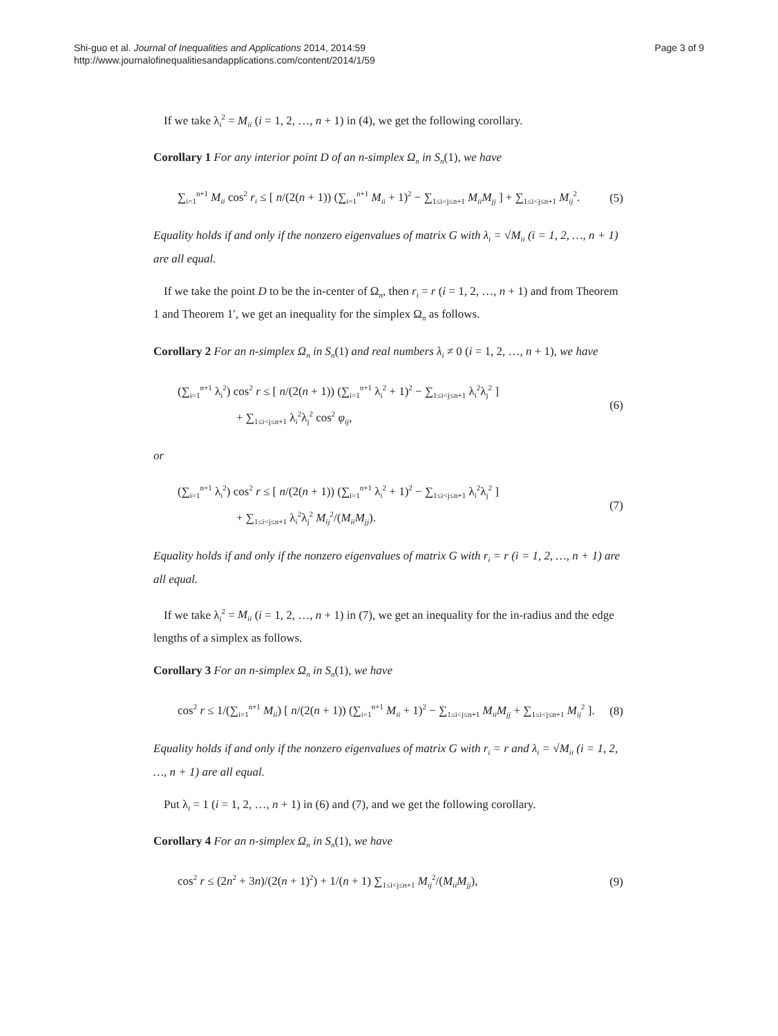Shi-guo et al. Journal of Inequalities and Applications 2014, 2014:59
http://www.journalofinequalitiesandapplications.com/content/2014/1/59
Page 3 of 9
If we take λ<sub>i</sub><sup>2</sup> = M<sub>ii</sub> (i = 1, 2, …, n + 1) in (4), we get the following corollary.
Corollary 1 For any interior point D of an n-simplex Ω<sub>n</sub> in S<sub>n</sub>(1), we have
∑<sub>i=1</sub><sup>n+1</sup> M<sub>ii</sub> cos<sup>2</sup> r<sub>i</sub> ≤ [ n/(2(n + 1)) (∑<sub>i=1</sub><sup>n+1</sup> M<sub>ii</sub> + 1)<sup>2</sup> − ∑<sub>1≤i<j≤n+1</sub> M<sub>ii</sub>M<sub>jj</sub> ] + ∑<sub>1≤i<j≤n+1</sub> M<sub>ij</sub><sup>2</sup>. (5)
Equality holds if and only if the nonzero eigenvalues of matrix G with λ<sub>i</sub> = √M<sub>ii</sub> (i = 1, 2, …, n + 1) are all equal.
If we take the point D to be the in-center of Ω<sub>n</sub>, then r<sub>i</sub> = r (i = 1, 2, …, n + 1) and from Theorem 1 and Theorem 1′, we get an inequality for the simplex Ω<sub>n</sub> as follows.
Corollary 2 For an n-simplex Ω<sub>n</sub> in S<sub>n</sub>(1) and real numbers λ<sub>i</sub> ≠ 0 (i = 1, 2, …, n + 1), we have
(∑<sub>i=1</sub><sup>n+1</sup> λ<sub>i</sub><sup>2</sup>) cos<sup>2</sup> r ≤ [ n/(2(n + 1)) (∑<sub>i=1</sub><sup>n+1</sup> λ<sub>i</sub><sup>2</sup> + 1)<sup>2</sup> − ∑<sub>1≤i<j≤n+1</sub> λ<sub>i</sub><sup>2</sup>λ<sub>j</sub><sup>2</sup> ]
+ ∑<sub>1≤i<j≤n+1</sub> λ<sub>i</sub><sup>2</sup>λ<sub>j</sub><sup>2</sup> cos<sup>2</sup> φ<sub>ij</sub>, (6)
or
(∑<sub>i=1</sub><sup>n+1</sup> λ<sub>i</sub><sup>2</sup>) cos<sup>2</sup> r ≤ [ n/(2(n + 1)) (∑<sub>i=1</sub><sup>n+1</sup> λ<sub>i</sub><sup>2</sup> + 1)<sup>2</sup> − ∑<sub>1≤i<j≤n+1</sub> λ<sub>i</sub><sup>2</sup>λ<sub>j</sub><sup>2</sup> ]
+ ∑<sub>1≤i<j≤n+1</sub> λ<sub>i</sub><sup>2</sup>λ<sub>j</sub><sup>2</sup> M<sub>ij</sub><sup>2</sup>/(M<sub>ii</sub>M<sub>jj</sub>). (7)
Equality holds if and only if the nonzero eigenvalues of matrix G with r<sub>i</sub> = r (i = 1, 2, …, n + 1) are all equal.
If we take λ<sub>i</sub><sup>2</sup> = M<sub>ii</sub> (i = 1, 2, …, n + 1) in (7), we get an inequality for the in-radius and the edge lengths of a simplex as follows.
Corollary 3 For an n-simplex Ω<sub>n</sub> in S<sub>n</sub>(1), we have
cos<sup>2</sup> r ≤ 1/(∑<sub>i=1</sub><sup>n+1</sup> M<sub>ii</sub>) [ n/(2(n + 1)) (∑<sub>i=1</sub><sup>n+1</sup> M<sub>ii</sub> + 1)<sup>2</sup> − ∑<sub>1≤i<j≤n+1</sub> M<sub>ii</sub>M<sub>jj</sub> + ∑<sub>1≤i<j≤n+1</sub> M<sub>ij</sub><sup>2</sup> ]. (8)
Equality holds if and only if the nonzero eigenvalues of matrix G with r<sub>i</sub> = r and λ<sub>i</sub> = √M<sub>ii</sub> (i = 1, 2, …, n + 1) are all equal.
Put λ<sub>i</sub> = 1 (i = 1, 2, …, n + 1) in (6) and (7), and we get the following corollary.
Corollary 4 For an n-simplex Ω<sub>n</sub> in S<sub>n</sub>(1), we have
cos<sup>2</sup> r ≤ (2n<sup>2</sup> + 3n)/(2(n + 1)<sup>2</sup>) + 1/(n + 1) ∑<sub>1≤i<j≤n+1</sub> M<sub>ij</sub><sup>2</sup>/(M<sub>ii</sub>M<sub>jj</sub>), (9)